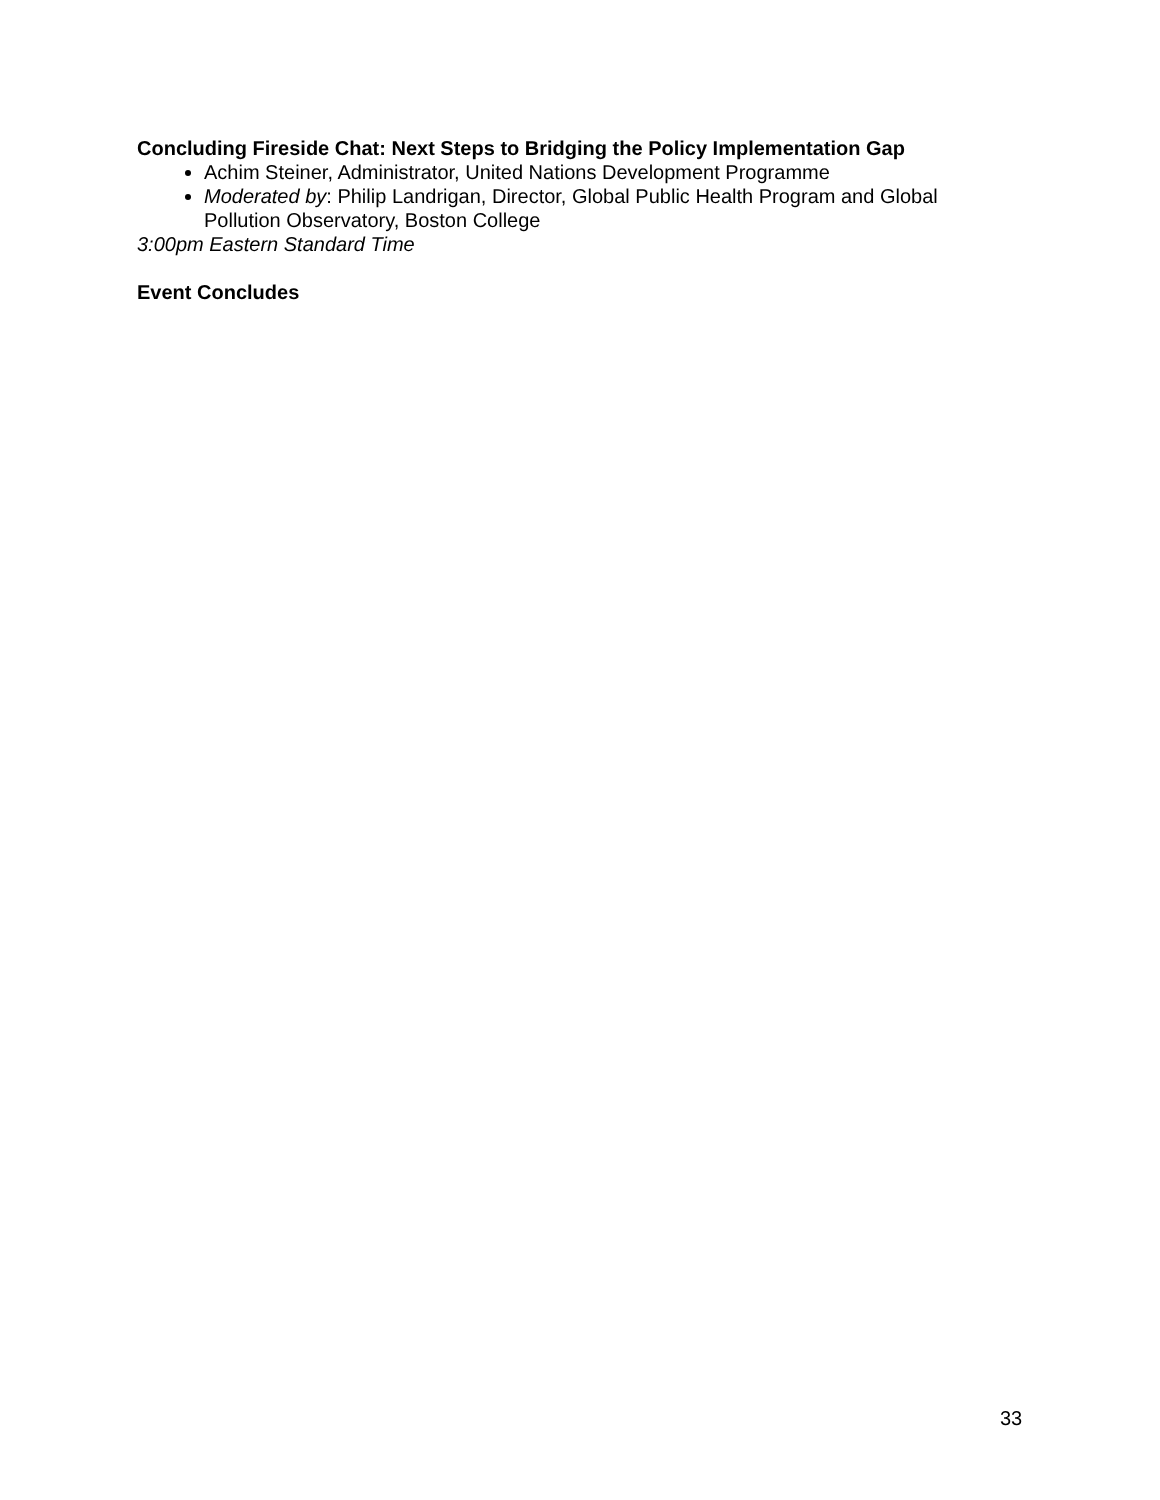Concluding Fireside Chat: Next Steps to Bridging the Policy Implementation Gap
Achim Steiner, Administrator, United Nations Development Programme
Moderated by: Philip Landrigan, Director, Global Public Health Program and Global Pollution Observatory, Boston College
3:00pm Eastern Standard Time
Event Concludes
33